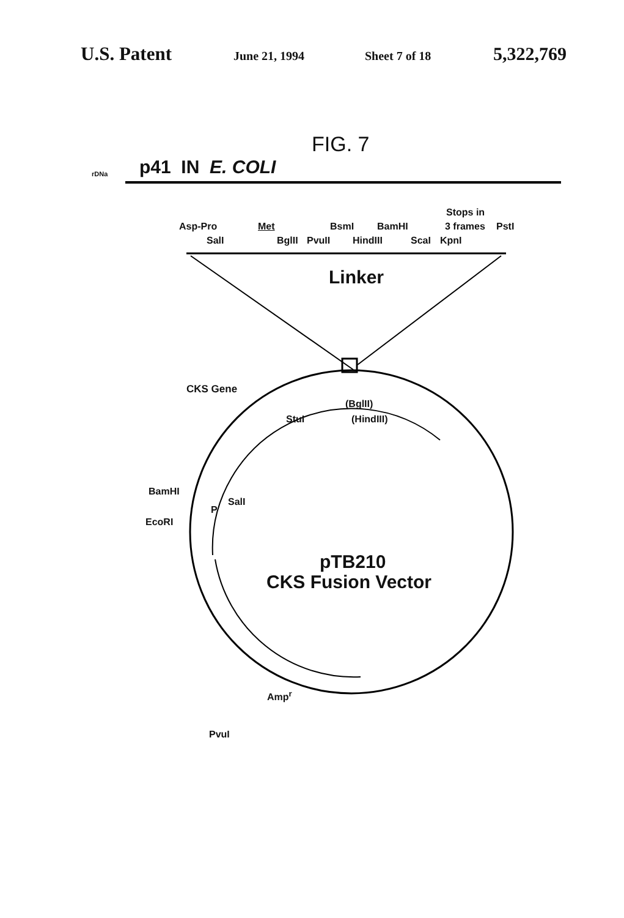U.S. Patent June 21, 1994 Sheet 7 of 18 5,322,769
FIG. 7
rDNa p41 IN E. COLI
Stops in
Asp-Pro Met BsmI BamHI 3 frames PstI
SalI BglII PvuII HindIII ScaI KpnI
Linker
CKS Gene
(BglII)
StuI (HindIII)
BamHI
SalI
P
EcoRI
pTB210
CKS Fusion Vector
Amp<sup>r</sup>
PvuI